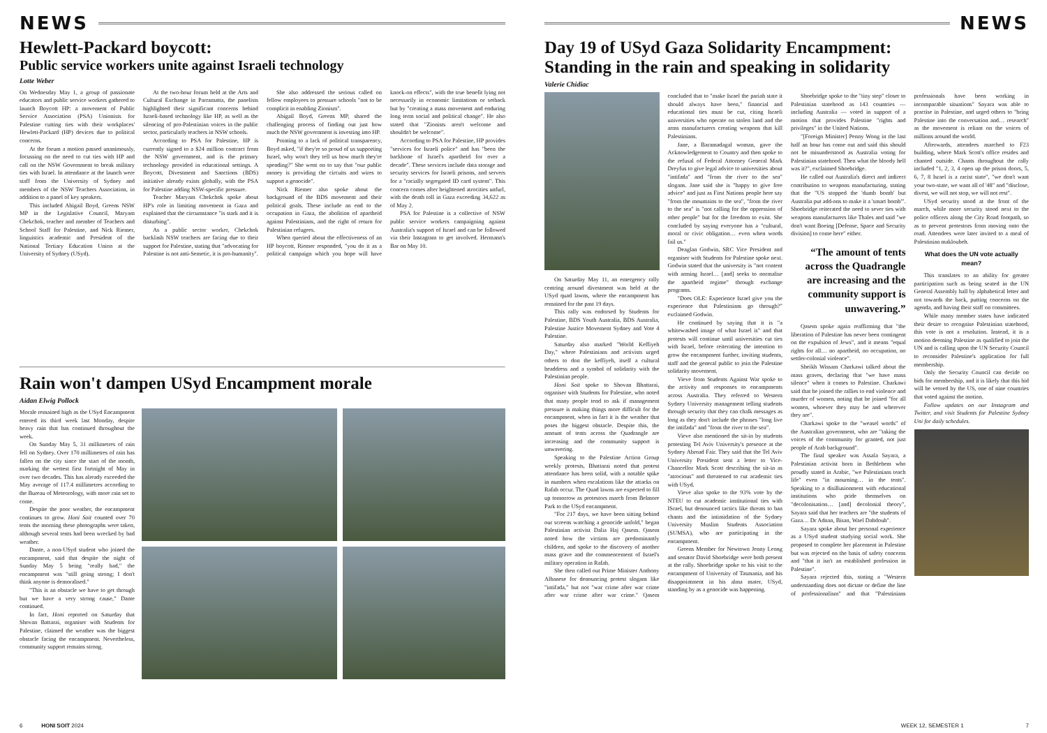NEWS
Hewlett-Packard boycott:
Public service workers unite against Israeli technology
Lotte Weber
On Wednesday May 1, a group of passionate educators and public service workers gathered to launch Boycott HP: a movement of Public Service Association (PSA) Unionists for Palestine cutting ties with their workplaces' Hewlett-Packard (HP) devices due to political concerns.
At the forum a motion passed unanimously, focussing on the need to cut ties with HP and call on the NSW Government to break military ties with Israel. In attendance at the launch were staff from the University of Sydney and members of the NSW Teachers Association, in addition to a panel of key speakers.
This included Abigail Boyd, Greens NSW MP in the Legislative Council, Maryam Chekchok, teacher and member of Teachers and School Staff for Palestine, and Nick Riemer, linguistics academic and President of the National Tertiary Education Union at the University of Sydney (USyd).
At the two-hour forum held at the Arts and Cultural Exchange in Parramatta, the panelists highlighted their significant concerns behind Israeli-based technology like HP, as well as the silencing of pro-Palestinian voices in the public sector, particularly teachers in NSW schools.
According to PSA for Palestine, HP is currently signed to a $24 million contract from the NSW government, and is the primary technology provided in educational settings. A Boycott, Divestment and Sanctions (BDS) initiative already exists globally, with the PSA for Palestine adding NSW-specific pressure.
Teacher Maryam Chekchok spoke about HP's role in limiting movement in Gaza and explained that the circumstance "is stark and it is disturbing".
As a public sector worker, Chekchok backlash NSW teachers are facing due to their support for Palestine, stating that "advocating for Palestine is not anti-Semetic, it is pro-humanity".
She also addressed the serious called on fellow employees to pressure schools "not to be complicit in enabling Zionism".
Abigail Boyd, Greens MP, shared the challenging process of finding out just how much the NSW government is investing into HP.
Pointing to a lack of political transparency, Boyd asked, "if they're so proud of us supporting Israel, why won't they tell us how much they're spending?" She went on to say that "our public money is providing the circuits and wires to support a genocide".
Nick Riemer also spoke about the background of the BDS movement and their political goals. These include an end to the occupation in Gaza, the abolition of apartheid against Palestinians, and the right of return for Palestinian refugees.
When queried about the effectiveness of an HP boycott, Riemer responded, "you do it as a political campaign which you hope will have knock-on effects", with the true benefit lying not necessarily in economic limitations or setback but by "creating a mass movement and enduring long term social and political change". He also stated that "Zionists aren't welcome and shouldn't be welcome".
According to PSA for Palestine, HP provides "services for Israeli police" and has "been the backbone of Israel's apartheid for over a decade". These services include data storage and security services for Israeli prisons, and servers for a "racially segregated ID card system". This concern comes after heightened atrocities unfurl, with the death toll in Gaza exceeding 34,622 as of May 2.
PSA for Palestine is a collective of NSW public service workers campaigning against Australia's support of Israel and can be followed via their Instagram to get involved. Hermann's Bar on May 10.
Rain won't dampen USyd Encampment morale
Aidan Elwig Pollock
Morale remained high as the USyd Encampment entered its third week last Monday, despite heavy rain that has continued throughout the week.
On Sunday May 5, 31 millimetres of rain fell on Sydney. Over 170 millimetres of rain has fallen on the city since the start of the month, marking the wettest first fortnight of May in over two decades. This has already exceeded the May average of 117.4 millimetres according to the Bureau of Meteorology, with more rain set to come.
Despite the poor weather, the encampment continues to grow. Honi Soit counted over 70 tents the morning these photographs were taken, although several tents had been wrecked by bad weather.
Dante, a non-USyd student who joined the encampment, said that despite the night of Sunday May 5 being "really bad," the encampment was "still going strong; I don't think anyone is demoralised."
"This is an obstacle we have to get through but we have a very strong cause," Dante continued.
In fact, Honi reported on Saturday that Shovan Battarai, organiser with Students for Palestine, claimed the weather was the biggest obstacle facing the encampment. Nevertheless, community support remains strong.
6 HONI SOIT 2024
NEWS
Day 19 of USyd Gaza Solidarity Encampment:
Standing in the rain and speaking in solidarity
Valerie Chidiac
On Saturday May 11, an emergency rally centring around divestment was held at the USyd quad lawns, where the encampment has remained for the past 19 days.
This rally was endorsed by Students for Palestine, BDS Youth Australia, BDS Australia, Palestine Justice Movement Sydney and Vote 4 Palestine.
Saturday also marked "World Keffiyeh Day," where Palestinians and activists urged others to don the keffiyeh, itself a cultural headdress and a symbol of solidarity with the Palestinian people.
Honi Soit spoke to Shovan Bhattarai, organiser with Students for Palestine, who noted that many people tend to ask if management pressure is making things more difficult for the encampment, when in fact it is the weather that poses the biggest obstacle. Despite this, the amount of tents across the Quadrangle are increasing and the community support is unwavering.
Speaking to the Palestine Action Group weekly protests, Bhattarai noted that protest attendance has been solid, with a notable spike in numbers when escalations like the attacks on Rafah occur. The Quad lawns are expected to fill up tomorrow as protestors march from Belmore Park to the USyd encampment.
"For 217 days, we have been sitting behind our screens watching a genocide unfold," began Palestinian activist Dalia Haj Qasem. Qasem noted how the victims are predominantly children, and spoke to the discovery of another mass grave and the commencement of Israel's military operation in Rafah.
She then called out Prime Minister Anthony Albanese for denouncing protest slogans like "intifada," but not "war crime after war crime after war crime after war crime." Qasem concluded that to "make Israel the pariah state it should always have been," financial and educational ties must be cut, citing Israeli universities who operate on stolen land and the arms manufacturers creating weapons that kill Palestinians.
Jane, a Baramadagal woman, gave the Acknowledgement to Country and then spoke to the refusal of Federal Attorney General Mark Dreyfus to give legal advice to universities about "intifada" and "from the river to the sea" slogans. Jane said she is "happy to give free advice" and just as First Nations people here say "from the mountains to the sea", "from the river to the sea" is "not calling for the oppression of other people" but for the freedom to exist. She concluded by saying everyone has a "cultural, moral or civic obligation… even when words fail us."
Deaglan Godwin, SRC Vice President and organiser with Students for Palestine spoke next. Godwin stated that the university is "not content with arming Israel… [and] seeks to normalise the apartheid regime" through exchange programs.
"Does OLE: Experience Israel give you the experience that Palestinians go through?" exclaimed Godwin.
He continued by saying that it is "a whitewashed image of what Israel is" and that protests will continue until universities cut ties with Israel, before reiterating the intention to grow the encampment further, inviting students, staff and the general public to join the Palestine solidarity movement.
Vieve from Students Against War spoke to the activity and responses to encampments across Australia. They referred to Western Sydney University management telling students through security that they can chalk messages as long as they don't include the phrases "long live the intifada" and "from the river to the sea".
Vieve also mentioned the sit-in by students protesting Tel Aviv University's presence at the Sydney Abroad Fair. They said that the Tel Aviv University President sent a letter to Vice-Chancellor Mark Scott describing the sit-in as "atrocious" and threatened to cut academic ties with USyd.
Vieve also spoke to the 93% vote by the NTEU to cut academic institutional ties with ISrael, but denounced tactics like threats to ban chants and the intimidation of the Sydney University Muslim Students Association (SUMSA), who are participating in the encampment.
Greens Member for Newtown Jenny Leong and senator David Shoebridge were both present at the rally. Shoebridge spoke to his visit to the encampment of University of Tasmania, and his disappointment in his alma mater, USyd, standing by as a genocide was happening.
Shoebridge spoke to the "tiny step" closer to Palestinian statehood as 143 countries — including Australia — voted in support of a motion that provides Palestine "rights and privileges" in the United Nations.
"[Foreign Minister] Penny Wong in the last half an hour has come out and said this should not be misunderstood as Australia voting for Palestinian statehood. Then what the bloody hell was it?", exclaimed Shoebridge.
He called out Australia's direct and indirect contribution to weapons manufacturing, stating that the "US stopped the 'dumb bomb' but Australia put add-ons to make it a 'smart bomb'". Shoebridge reiterated the need to sever ties with weapons manufacturers like Thales and said "we don't want Boeing [Defense, Space and Security division] to come here" either.
“The amount of tents across the Quadrangle are increasing and the community support is unwavering.”
Qasem spoke again reaffirming that "the liberation of Palestine has never been contingent on the expulsion of Jews", and it means "equal rights for all… no apartheid, no occupation, no settler-colonial violence".
Sheikh Wissam Charkawi talked about the mass graves, declaring that "we have mass silence" when it comes to Palestine. Charkawi said that he joined the rallies to end violence and murder of women, noting that he joined "for all women, whoever they may be and wherever they are".
Charkawi spoke to the "weasel words" of the Australian government, who are "taking the voices of the community for granted, not just people of Arab background".
The final speaker was Assala Sayara, a Palestinian activist born in Bethlehem who proudly stated in Arabic, "we Palestinians teach life" even "in mourning… in the tents". Speaking to a disillusionment with educational institutions who pride themselves on "decolonisation… [and] decolonial theory", Sayara said that her teachers are "the students of Gaza… Dr Adnan, Bisan, Wael Dahdouh".
Sayara spoke about her personal experience as a USyd student studying social work. She proposed to complete her placement in Palestine but was rejected on the basis of safety concerns and "that it isn't an established profession in Palestine".
Sayara rejected this, stating a "Western understanding does not dictate or define the line of professionalism" and that "Palestinians professionals have been working in incomparable situations" Sayara was able to practise in Palestine, and urged others to "bring Palestine into the conversation and… research" as the movement is reliant on the voices of millions around the world.
Afterwards, attendees marched to F23 building, where Mark Scott's office resides and chanted outside. Chants throughout the rally included "1, 2, 3, 4 open up the prison doors, 5, 6, 7, 8 Israel is a racist state", "we don't want your two-state, we want all of '48" and "disclose, divest, we will not stop, we will not rest".
USyd security stood at the front of the march, while more security stood next to the police officers along the City Road footpath, so as to prevent protestors from moving onto the road. Attendees were later invited to a meal of Palestinian makloubeh.
What does the UN vote actually mean?
This translates to an ability for greater participation such as being seated in the UN General Assembly hall by alphabetical letter and not towards the back, putting concerns on the agenda, and having their staff on committees.
While many member states have indicated their desire to recognise Palestinian statehood, this vote is not a resolution. Instead, it is a motion deeming Palestine as qualified to join the UN and is calling upon the UN Security Council to reconsider Palestine's application for full membership.
Only the Security Council can decide on bids for membership, and it is likely that this bid will be vetoed by the US, one of nine countries that voted against the motion.
Follow updates on our Instagram and Twitter, and visit Students for Palestine Sydney Uni for daily schedules.
WEEK 12, SEMESTER 1 7